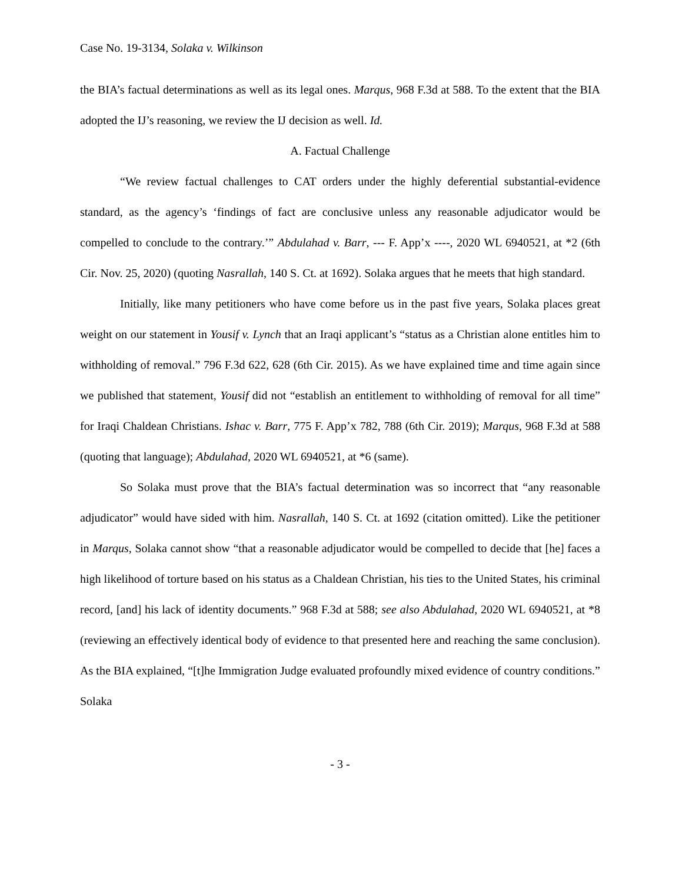Case No. 19-3134, Solaka v. Wilkinson
the BIA’s factual determinations as well as its legal ones. Marqus, 968 F.3d at 588. To the extent that the BIA adopted the IJ’s reasoning, we review the IJ decision as well. Id.
A. Factual Challenge
“We review factual challenges to CAT orders under the highly deferential substantial-evidence standard, as the agency’s ‘findings of fact are conclusive unless any reasonable adjudicator would be compelled to conclude to the contrary.’” Abdulahad v. Barr, --- F. App’x ----, 2020 WL 6940521, at *2 (6th Cir. Nov. 25, 2020) (quoting Nasrallah, 140 S. Ct. at 1692). Solaka argues that he meets that high standard.
Initially, like many petitioners who have come before us in the past five years, Solaka places great weight on our statement in Yousif v. Lynch that an Iraqi applicant’s “status as a Christian alone entitles him to withholding of removal.” 796 F.3d 622, 628 (6th Cir. 2015). As we have explained time and time again since we published that statement, Yousif did not “establish an entitlement to withholding of removal for all time” for Iraqi Chaldean Christians. Ishac v. Barr, 775 F. App’x 782, 788 (6th Cir. 2019); Marqus, 968 F.3d at 588 (quoting that language); Abdulahad, 2020 WL 6940521, at *6 (same).
So Solaka must prove that the BIA’s factual determination was so incorrect that “any reasonable adjudicator” would have sided with him. Nasrallah, 140 S. Ct. at 1692 (citation omitted). Like the petitioner in Marqus, Solaka cannot show “that a reasonable adjudicator would be compelled to decide that [he] faces a high likelihood of torture based on his status as a Chaldean Christian, his ties to the United States, his criminal record, [and] his lack of identity documents.” 968 F.3d at 588; see also Abdulahad, 2020 WL 6940521, at *8 (reviewing an effectively identical body of evidence to that presented here and reaching the same conclusion). As the BIA explained, “[t]he Immigration Judge evaluated profoundly mixed evidence of country conditions.” Solaka
- 3 -